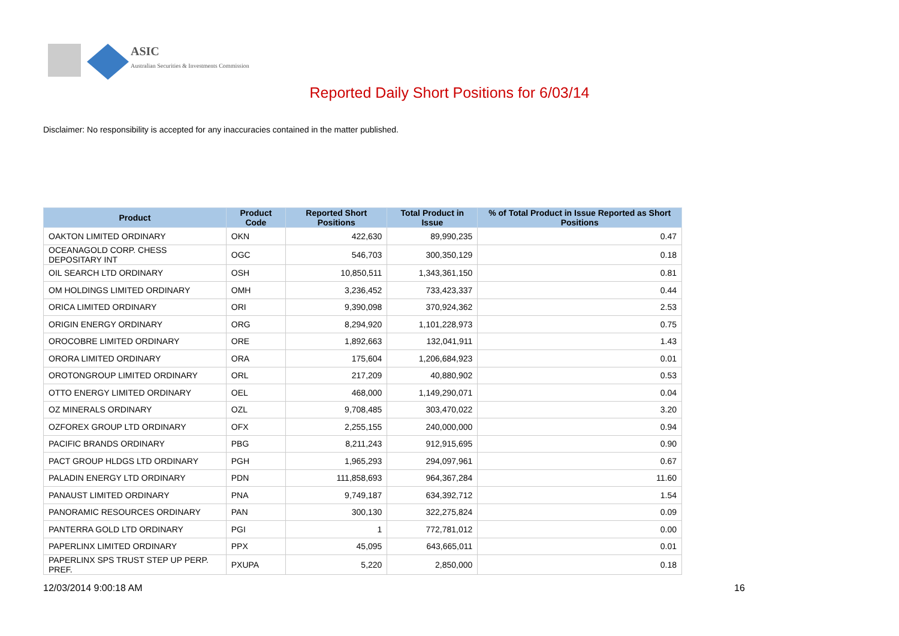ASIC
Australian Securities & Investments Commission
Reported Daily Short Positions for 6/03/14
Disclaimer: No responsibility is accepted for any inaccuracies contained in the matter published.
| Product | Product Code | Reported Short Positions | Total Product in Issue | % of Total Product in Issue Reported as Short Positions |
| --- | --- | --- | --- | --- |
| OAKTON LIMITED ORDINARY | OKN | 422,630 | 89,990,235 | 0.47 |
| OCEANAGOLD CORP. CHESS DEPOSITARY INT | OGC | 546,703 | 300,350,129 | 0.18 |
| OIL SEARCH LTD ORDINARY | OSH | 10,850,511 | 1,343,361,150 | 0.81 |
| OM HOLDINGS LIMITED ORDINARY | OMH | 3,236,452 | 733,423,337 | 0.44 |
| ORICA LIMITED ORDINARY | ORI | 9,390,098 | 370,924,362 | 2.53 |
| ORIGIN ENERGY ORDINARY | ORG | 8,294,920 | 1,101,228,973 | 0.75 |
| OROCOBRE LIMITED ORDINARY | ORE | 1,892,663 | 132,041,911 | 1.43 |
| ORORA LIMITED ORDINARY | ORA | 175,604 | 1,206,684,923 | 0.01 |
| OROTONGROUP LIMITED ORDINARY | ORL | 217,209 | 40,880,902 | 0.53 |
| OTTO ENERGY LIMITED ORDINARY | OEL | 468,000 | 1,149,290,071 | 0.04 |
| OZ MINERALS ORDINARY | OZL | 9,708,485 | 303,470,022 | 3.20 |
| OZFOREX GROUP LTD ORDINARY | OFX | 2,255,155 | 240,000,000 | 0.94 |
| PACIFIC BRANDS ORDINARY | PBG | 8,211,243 | 912,915,695 | 0.90 |
| PACT GROUP HLDGS LTD ORDINARY | PGH | 1,965,293 | 294,097,961 | 0.67 |
| PALADIN ENERGY LTD ORDINARY | PDN | 111,858,693 | 964,367,284 | 11.60 |
| PANAUST LIMITED ORDINARY | PNA | 9,749,187 | 634,392,712 | 1.54 |
| PANORAMIC RESOURCES ORDINARY | PAN | 300,130 | 322,275,824 | 0.09 |
| PANTERRA GOLD LTD ORDINARY | PGI | 1 | 772,781,012 | 0.00 |
| PAPERLINX LIMITED ORDINARY | PPX | 45,095 | 643,665,011 | 0.01 |
| PAPERLINX SPS TRUST STEP UP PERP. PREF. | PXUPA | 5,220 | 2,850,000 | 0.18 |
12/03/2014 9:00:18 AM 16